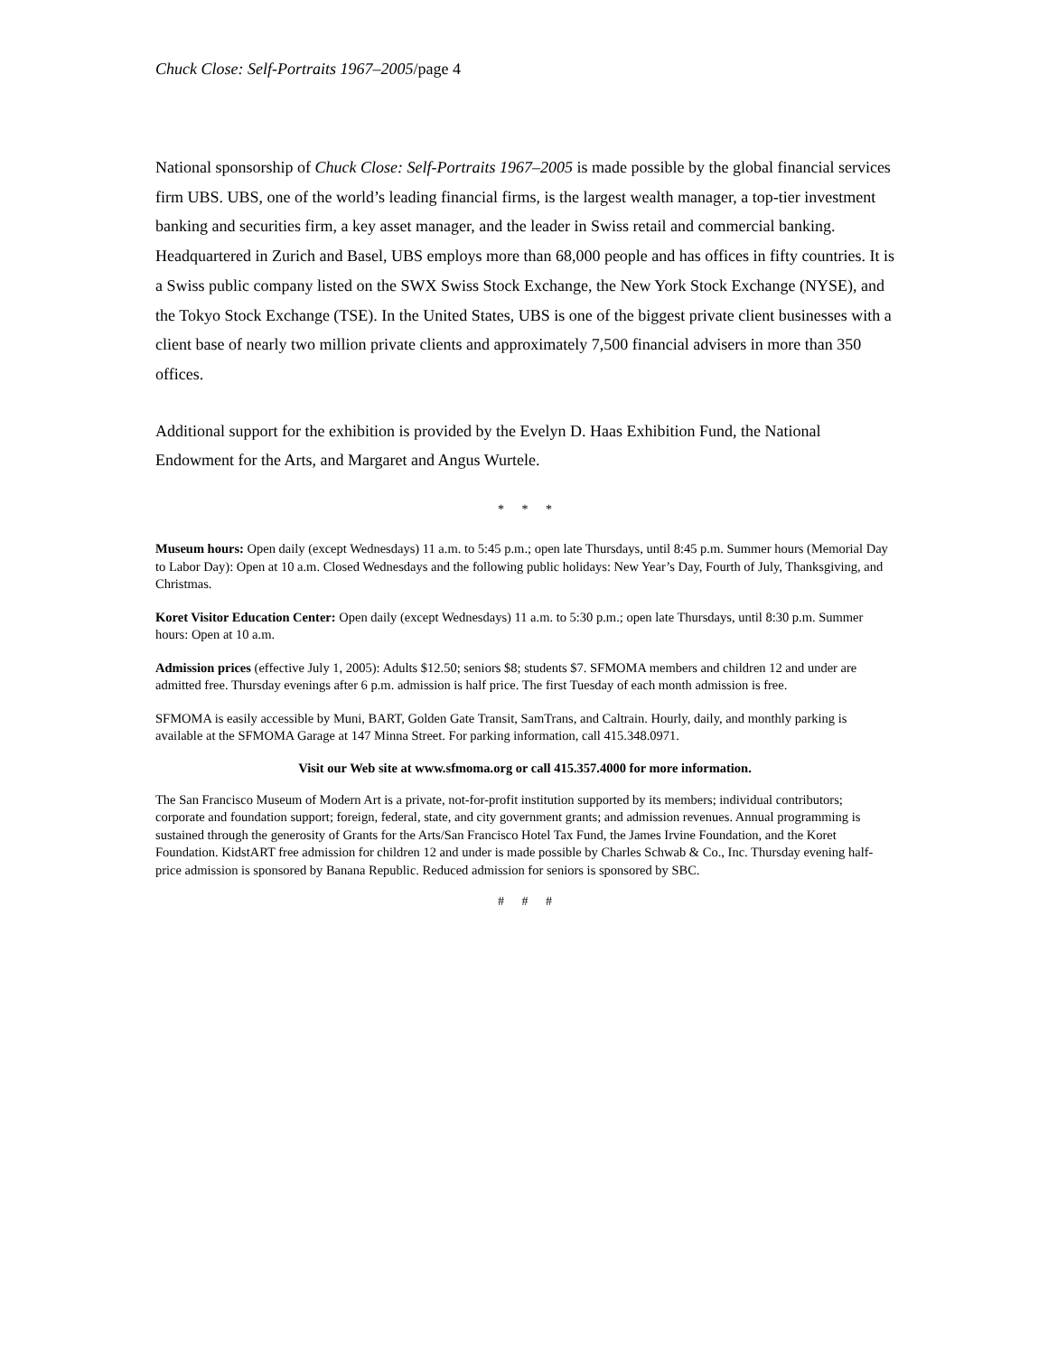Chuck Close: Self-Portraits 1967–2005/page 4
National sponsorship of Chuck Close: Self-Portraits 1967–2005 is made possible by the global financial services firm UBS. UBS, one of the world’s leading financial firms, is the largest wealth manager, a top-tier investment banking and securities firm, a key asset manager, and the leader in Swiss retail and commercial banking. Headquartered in Zurich and Basel, UBS employs more than 68,000 people and has offices in fifty countries. It is a Swiss public company listed on the SWX Swiss Stock Exchange, the New York Stock Exchange (NYSE), and the Tokyo Stock Exchange (TSE). In the United States, UBS is one of the biggest private client businesses with a client base of nearly two million private clients and approximately 7,500 financial advisers in more than 350 offices.
Additional support for the exhibition is provided by the Evelyn D. Haas Exhibition Fund, the National Endowment for the Arts, and Margaret and Angus Wurtele.
* * *
Museum hours: Open daily (except Wednesdays) 11 a.m. to 5:45 p.m.; open late Thursdays, until 8:45 p.m. Summer hours (Memorial Day to Labor Day): Open at 10 a.m. Closed Wednesdays and the following public holidays: New Year’s Day, Fourth of July, Thanksgiving, and Christmas.
Koret Visitor Education Center: Open daily (except Wednesdays) 11 a.m. to 5:30 p.m.; open late Thursdays, until 8:30 p.m. Summer hours: Open at 10 a.m.
Admission prices (effective July 1, 2005): Adults $12.50; seniors $8; students $7. SFMOMA members and children 12 and under are admitted free. Thursday evenings after 6 p.m. admission is half price. The first Tuesday of each month admission is free.
SFMOMA is easily accessible by Muni, BART, Golden Gate Transit, SamTrans, and Caltrain. Hourly, daily, and monthly parking is available at the SFMOMA Garage at 147 Minna Street. For parking information, call 415.348.0971.
Visit our Web site at www.sfmoma.org or call 415.357.4000 for more information.
The San Francisco Museum of Modern Art is a private, not-for-profit institution supported by its members; individual contributors; corporate and foundation support; foreign, federal, state, and city government grants; and admission revenues. Annual programming is sustained through the generosity of Grants for the Arts/San Francisco Hotel Tax Fund, the James Irvine Foundation, and the Koret Foundation. KidstART free admission for children 12 and under is made possible by Charles Schwab & Co., Inc. Thursday evening half-price admission is sponsored by Banana Republic. Reduced admission for seniors is sponsored by SBC.
# # #